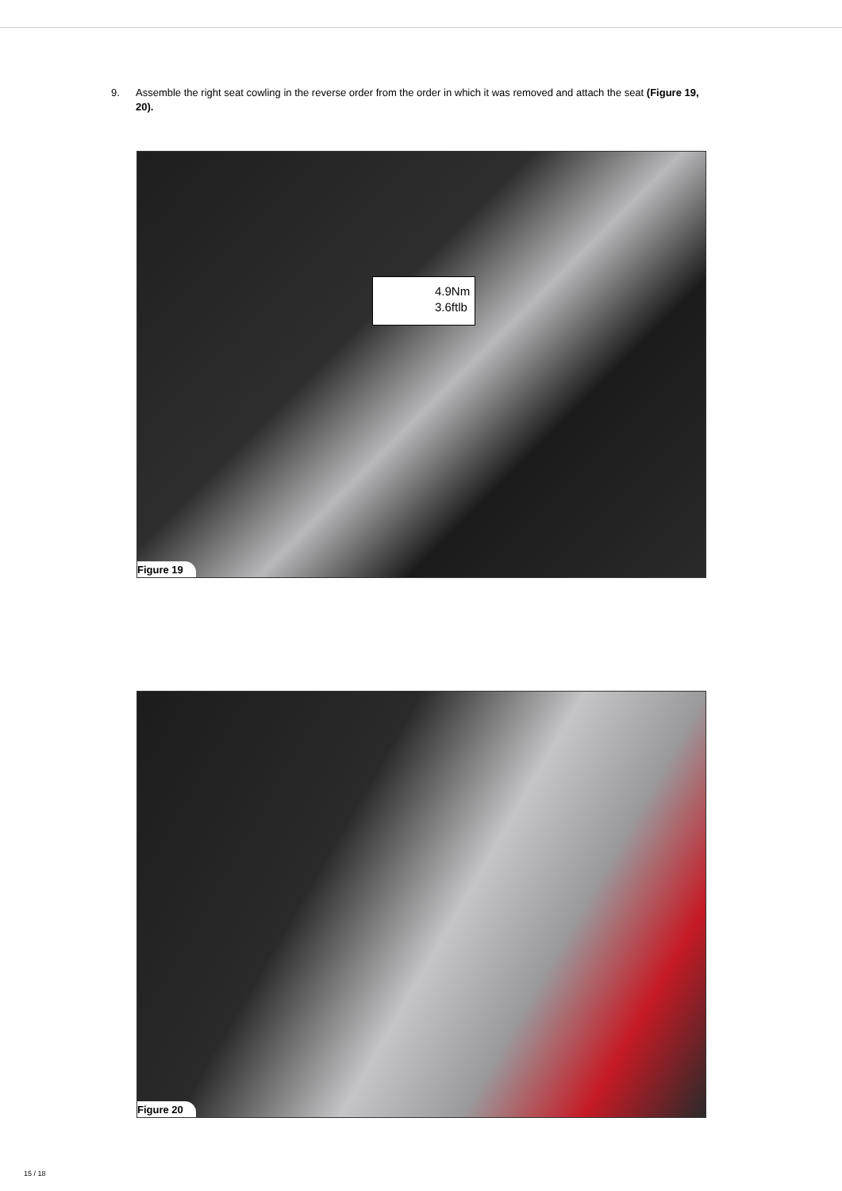9. Assemble the right seat cowling in the reverse order from the order in which it was removed and attach the seat (Figure 19, 20).
4.9Nm
3.6ftlb
Figure 19
Figure 20
15 / 18